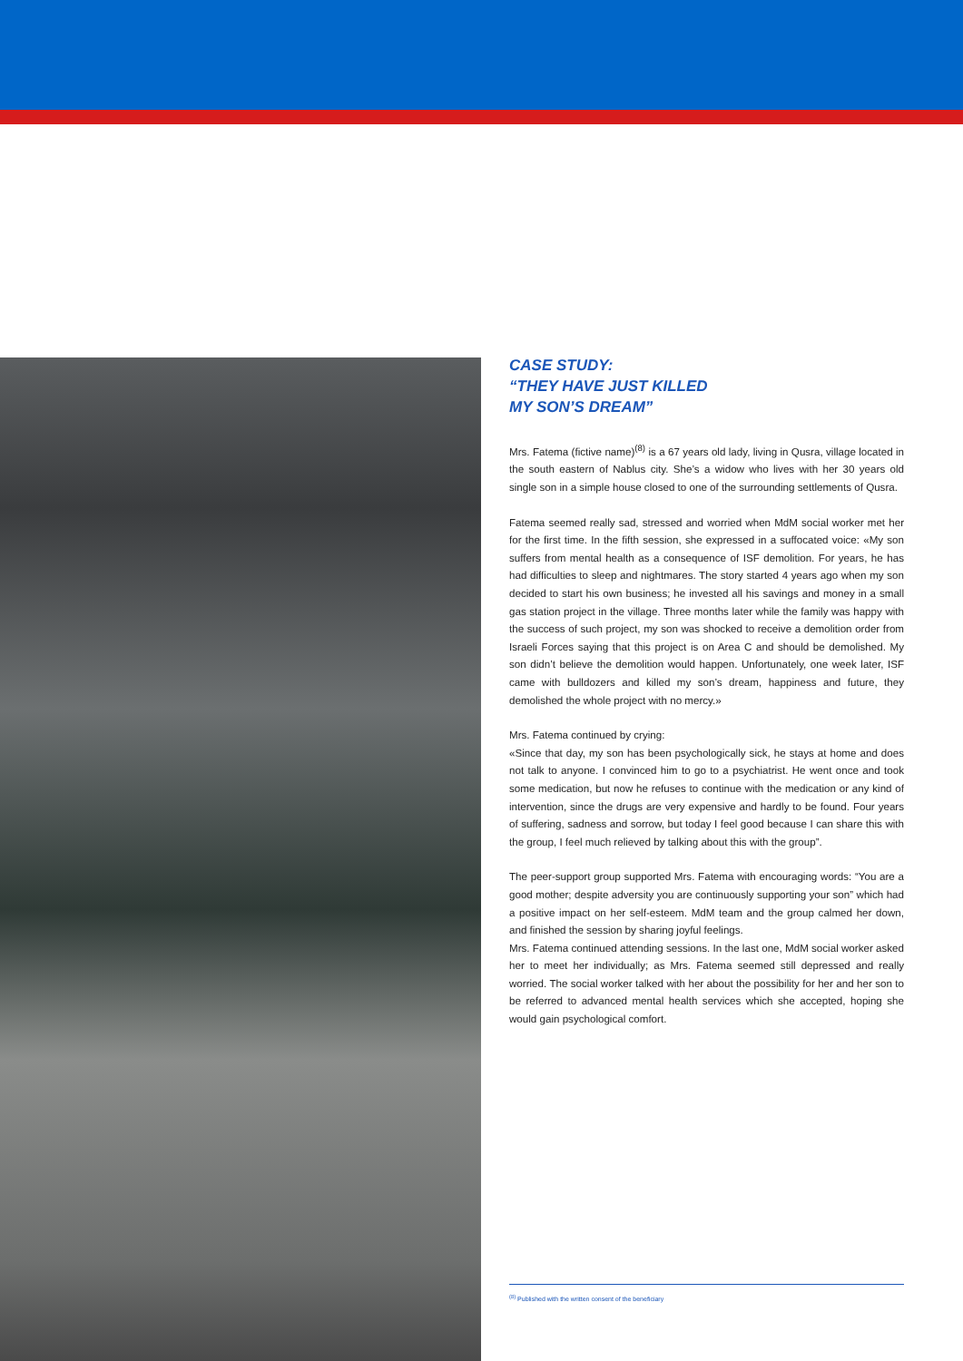CASE STUDY:
“THEY HAVE JUST KILLED
MY SON’S DREAM”
Mrs. Fatema (fictive name)<sup>(8)</sup> is a 67 years old lady, living in Qusra, village located in the south eastern of Nablus city. She’s a widow who lives with her 30 years old single son in a simple house closed to one of the surrounding settlements of Qusra.
Fatema seemed really sad, stressed and worried when MdM social worker met her for the first time. In the fifth session, she expressed in a suffocated voice: «My son suffers from mental health as a consequence of ISF demolition. For years, he has had difficulties to sleep and nightmares. The story started 4 years ago when my son decided to start his own business; he invested all his savings and money in a small gas station project in the village. Three months later while the family was happy with the success of such project, my son was shocked to receive a demolition order from Israeli Forces saying that this project is on Area C and should be demolished. My son didn’t believe the demolition would happen. Unfortunately, one week later, ISF came with bulldozers and killed my son’s dream, happiness and future, they demolished the whole project with no mercy.»
Mrs. Fatema continued by crying:
«Since that day, my son has been psychologically sick, he stays at home and does not talk to anyone. I convinced him to go to a psychiatrist. He went once and took some medication, but now he refuses to continue with the medication or any kind of intervention, since the drugs are very expensive and hardly to be found. Four years of suffering, sadness and sorrow, but today I feel good because I can share this with the group, I feel much relieved by talking about this with the group”.
The peer-support group supported Mrs. Fatema with encouraging words: “You are a good mother; despite adversity you are continuously supporting your son” which had a positive impact on her self-esteem. MdM team and the group calmed her down, and finished the session by sharing joyful feelings.
Mrs. Fatema continued attending sessions. In the last one, MdM social worker asked her to meet her individually; as Mrs. Fatema seemed still depressed and really worried. The social worker talked with her about the possibility for her and her son to be referred to advanced mental health services which she accepted, hoping she would gain psychological comfort.
<sup>(8)</sup> Published with the written consent of the beneficiary